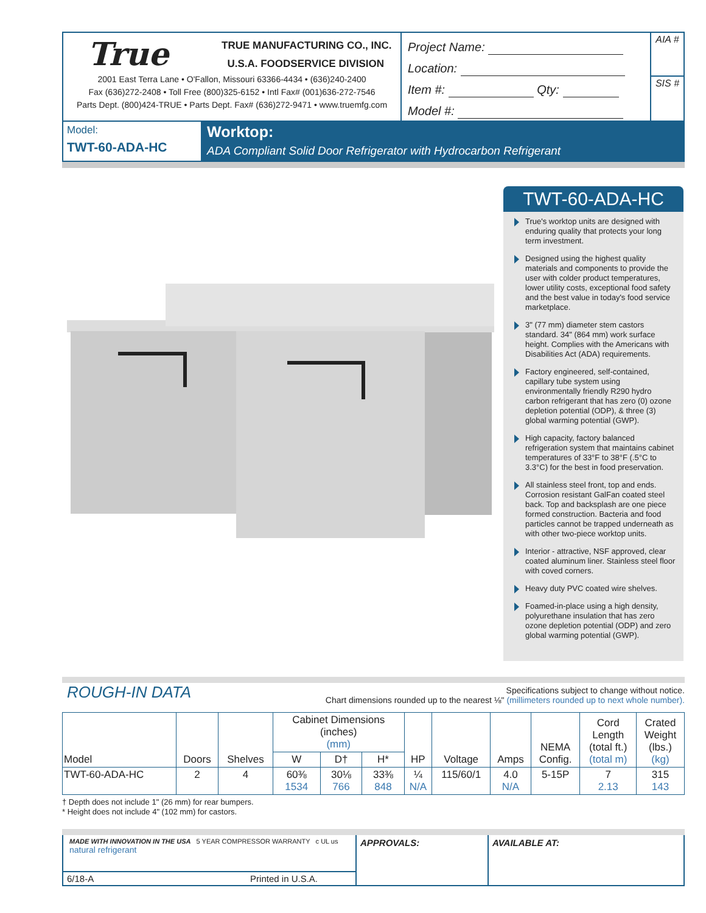True TRUE MANUFACTURING CO., INC.
U.S.A. FOODSERVICE DIVISION
2001 East Terra Lane • O'Fallon, Missouri 63366-4434 • (636)240-2400
Fax (636)272-2408 • Toll Free (800)325-6152 • Intl Fax# (001)636-272-7546
Parts Dept. (800)424-TRUE • Parts Dept. Fax# (636)272-9471 • www.truemfg.com
Project Name:
Location:
Item #: Qty:
Model #:
AIA #
SIS #
Model:
TWT-60-ADA-HC
Worktop:
ADA Compliant Solid Door Refrigerator with Hydrocarbon Refrigerant
TWT-60-ADA-HC
True's worktop units are designed with enduring quality that protects your long term investment.
Designed using the highest quality materials and components to provide the user with colder product temperatures, lower utility costs, exceptional food safety and the best value in today's food service marketplace.
3" (77 mm) diameter stem castors standard. 34" (864 mm) work surface height. Complies with the Americans with Disabilities Act (ADA) requirements.
Factory engineered, self-contained, capillary tube system using environmentally friendly R290 hydro carbon refrigerant that has zero (0) ozone depletion potential (ODP), & three (3) global warming potential (GWP).
High capacity, factory balanced refrigeration system that maintains cabinet temperatures of 33°F to 38°F (.5°C to 3.3°C) for the best in food preservation.
All stainless steel front, top and ends. Corrosion resistant GalFan coated steel back. Top and backsplash are one piece formed construction. Bacteria and food particles cannot be trapped underneath as with other two-piece worktop units.
Interior - attractive, NSF approved, clear coated aluminum liner. Stainless steel floor with coved corners.
Heavy duty PVC coated wire shelves.
Foamed-in-place using a high density, polyurethane insulation that has zero ozone depletion potential (ODP) and zero global warming potential (GWP).
ROUGH-IN DATA
Specifications subject to change without notice.
Chart dimensions rounded up to the nearest ⅛" (millimeters rounded up to next whole number).
| Model | Doors | Shelves | Cabinet Dimensions (inches) (mm) | | | HP | Voltage | Amps | NEMA Config. | Cord Length (total ft.) (total m) | Crated Weight (lbs.) (kg) |
| --- | --- | --- | --- | --- | --- | --- | --- | --- | --- | --- | --- |
| | | | W | D† | H* | | | | | | |
| TWT-60-ADA-HC | 2 | 4 | 60⅜ 1534 | 30⅛ 766 | 33⅜ 848 | ¼ N/A | 115/60/1 | 4.0 N/A | 5-15P | 7 2.13 | 315 143 |
† Depth does not include 1" (26 mm) for rear bumpers.
* Height does not include 4" (102 mm) for castors.
MADE WITH INNOVATION IN THE USA 5 YEAR COMPRESSOR WARRANTY c UL us natural refrigerant
6/18-A Printed in U.S.A.
APPROVALS: AVAILABLE AT: